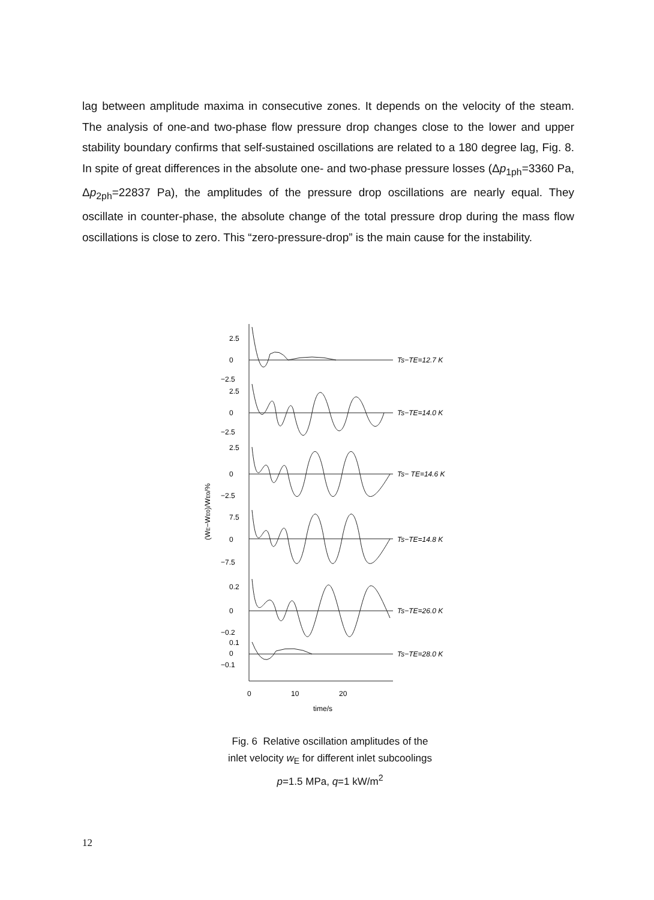lag between amplitude maxima in consecutive zones. It depends on the velocity of the steam. The analysis of one-and two-phase flow pressure drop changes close to the lower and upper stability boundary confirms that self-sustained oscillations are related to a 180 degree lag, Fig. 8. In spite of great differences in the absolute one- and two-phase pressure losses (Δp<sub>1ph</sub>=3360 Pa, Δp<sub>2ph</sub>=22837 Pa), the amplitudes of the pressure drop oscillations are nearly equal. They oscillate in counter-phase, the absolute change of the total pressure drop during the mass flow oscillations is close to zero. This “zero-pressure-drop” is the main cause for the instability.
2.5
0
−2.5
2.5
0
−2.5
2.5
0
−2.5
7.5
0
−7.5
0.2
0
−0.2
0.1
0
−0.1
(WE−WE0)/WE0/%
Ts−TE=12.7 K
Ts−TE=14.0 K
Ts− TE=14.6 K
Ts−TE=14.8 K
Ts−TE=26.0 K
Ts−TE=28.0 K
0
10
20
time/s
Fig. 6 Relative oscillation amplitudes of the
inlet velocity w<sub>E</sub> for different inlet subcoolings
p=1.5 MPa, q=1 kW/m<sup>2</sup>
12